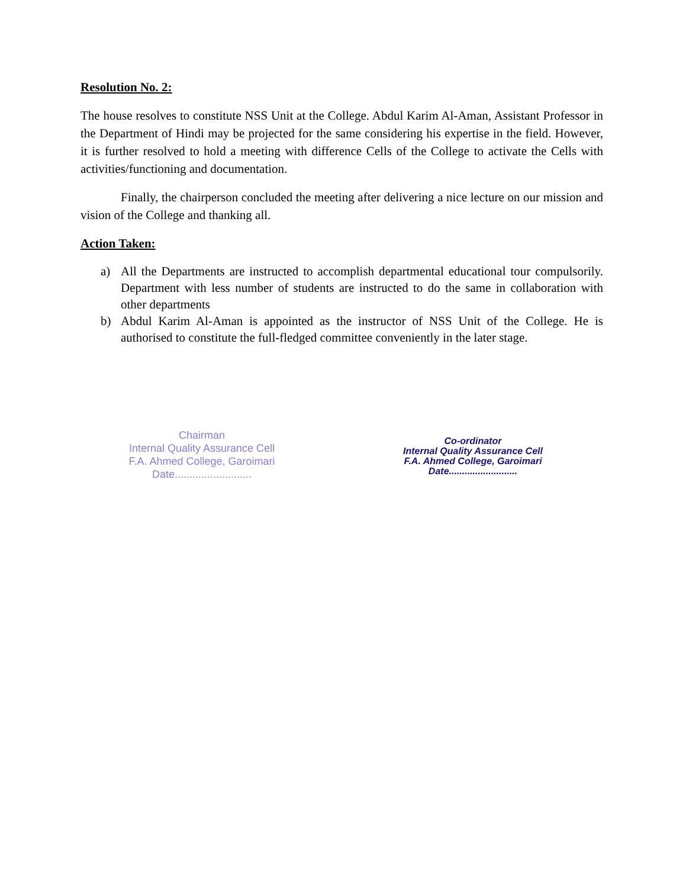Resolution No. 2:
The house resolves to constitute NSS Unit at the College. Abdul Karim Al-Aman, Assistant Professor in the Department of Hindi may be projected for the same considering his expertise in the field. However, it is further resolved to hold a meeting with difference Cells of the College to activate the Cells with activities/functioning and documentation.
Finally, the chairperson concluded the meeting after delivering a nice lecture on our mission and vision of the College and thanking all.
Action Taken:
a) All the Departments are instructed to accomplish departmental educational tour compulsorily. Department with less number of students are instructed to do the same in collaboration with other departments
b) Abdul Karim Al-Aman is appointed as the instructor of NSS Unit of the College. He is authorised to constitute the full-fledged committee conveniently in the later stage.
Chairman
Internal Quality Assurance Cell
F.A. Ahmed College, Garoimari
Date..........................
Co-ordinator
Internal Quality Assurance Cell
F.A. Ahmed College, Garoimari
Date..........................